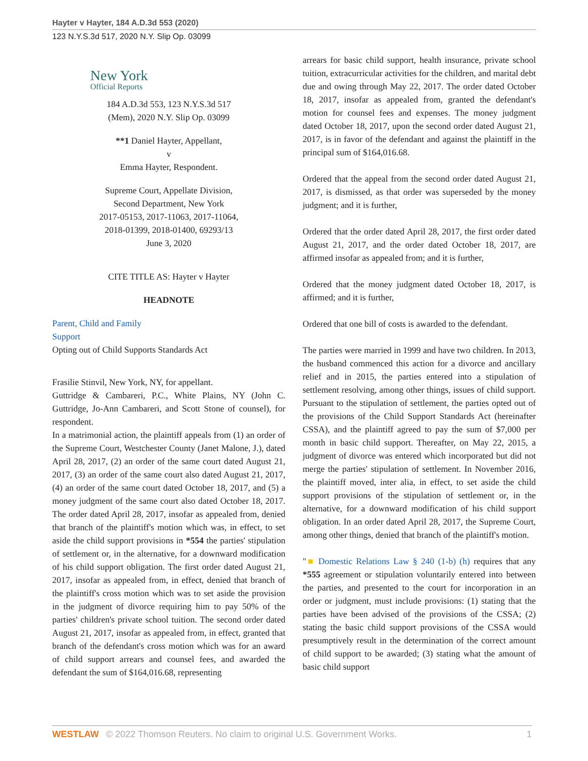Hayter v Hayter, 184 A.D.3d 553 (2020)
123 N.Y.S.3d 517, 2020 N.Y. Slip Op. 03099
New York
Official Reports
184 A.D.3d 553, 123 N.Y.S.3d 517
(Mem), 2020 N.Y. Slip Op. 03099
**1 Daniel Hayter, Appellant,
v
Emma Hayter, Respondent.
Supreme Court, Appellate Division,
Second Department, New York
2017-05153, 2017-11063, 2017-11064,
2018-01399, 2018-01400, 69293/13
June 3, 2020
CITE TITLE AS: Hayter v Hayter
HEADNOTE
Parent, Child and Family
Support
Opting out of Child Supports Standards Act
Frasilie Stinvil, New York, NY, for appellant.
Guttridge & Cambareri, P.C., White Plains, NY (John C. Guttridge, Jo-Ann Cambareri, and Scott Stone of counsel), for respondent.
In a matrimonial action, the plaintiff appeals from (1) an order of the Supreme Court, Westchester County (Janet Malone, J.), dated April 28, 2017, (2) an order of the same court dated August 21, 2017, (3) an order of the same court also dated August 21, 2017, (4) an order of the same court dated October 18, 2017, and (5) a money judgment of the same court also dated October 18, 2017. The order dated April 28, 2017, insofar as appealed from, denied that branch of the plaintiff's motion which was, in effect, to set aside the child support provisions in *554 the parties' stipulation of settlement or, in the alternative, for a downward modification of his child support obligation. The first order dated August 21, 2017, insofar as appealed from, in effect, denied that branch of the plaintiff's cross motion which was to set aside the provision in the judgment of divorce requiring him to pay 50% of the parties' children's private school tuition. The second order dated August 21, 2017, insofar as appealed from, in effect, granted that branch of the defendant's cross motion which was for an award of child support arrears and counsel fees, and awarded the defendant the sum of $164,016.68, representing
arrears for basic child support, health insurance, private school tuition, extracurricular activities for the children, and marital debt due and owing through May 22, 2017. The order dated October 18, 2017, insofar as appealed from, granted the defendant's motion for counsel fees and expenses. The money judgment dated October 18, 2017, upon the second order dated August 21, 2017, is in favor of the defendant and against the plaintiff in the principal sum of $164,016.68.
Ordered that the appeal from the second order dated August 21, 2017, is dismissed, as that order was superseded by the money judgment; and it is further,
Ordered that the order dated April 28, 2017, the first order dated August 21, 2017, and the order dated October 18, 2017, are affirmed insofar as appealed from; and it is further,
Ordered that the money judgment dated October 18, 2017, is affirmed; and it is further,
Ordered that one bill of costs is awarded to the defendant.
The parties were married in 1999 and have two children. In 2013, the husband commenced this action for a divorce and ancillary relief and in 2015, the parties entered into a stipulation of settlement resolving, among other things, issues of child support. Pursuant to the stipulation of settlement, the parties opted out of the provisions of the Child Support Standards Act (hereinafter CSSA), and the plaintiff agreed to pay the sum of $7,000 per month in basic child support. Thereafter, on May 22, 2015, a judgment of divorce was entered which incorporated but did not merge the parties' stipulation of settlement. In November 2016, the plaintiff moved, inter alia, in effect, to set aside the child support provisions of the stipulation of settlement or, in the alternative, for a downward modification of his child support obligation. In an order dated April 28, 2017, the Supreme Court, among other things, denied that branch of the plaintiff's motion.
"■ Domestic Relations Law § 240 (1-b) (h) requires that any *555 agreement or stipulation voluntarily entered into between the parties, and presented to the court for incorporation in an order or judgment, must include provisions: (1) stating that the parties have been advised of the provisions of the CSSA; (2) stating the basic child support provisions of the CSSA would presumptively result in the determination of the correct amount of child support to be awarded; (3) stating what the amount of basic child support
WESTLAW © 2022 Thomson Reuters. No claim to original U.S. Government Works. 1